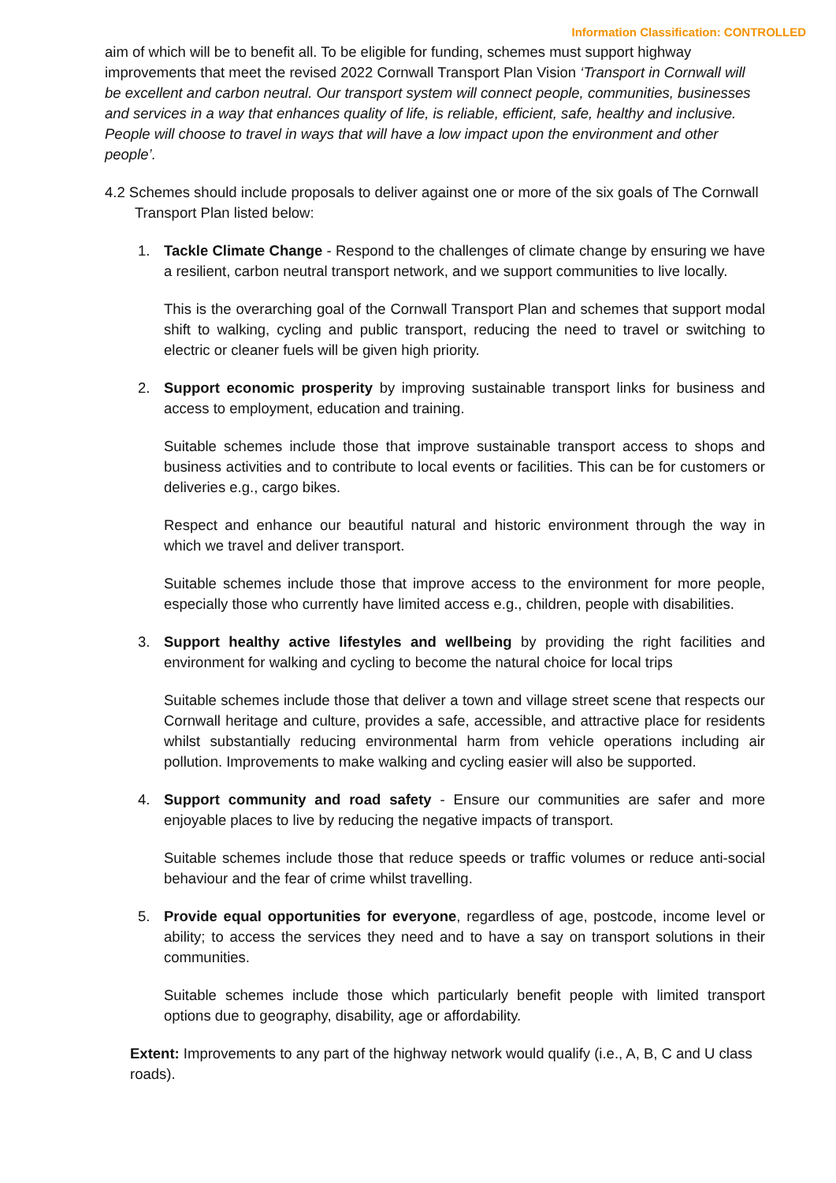Information Classification: CONTROLLED
aim of which will be to benefit all. To be eligible for funding, schemes must support highway improvements that meet the revised 2022 Cornwall Transport Plan Vision ‘Transport in Cornwall will be excellent and carbon neutral. Our transport system will connect people, communities, businesses and services in a way that enhances quality of life, is reliable, efficient, safe, healthy and inclusive. People will choose to travel in ways that will have a low impact upon the environment and other people’.
4.2 Schemes should include proposals to deliver against one or more of the six goals of The Cornwall Transport Plan listed below:
1. Tackle Climate Change - Respond to the challenges of climate change by ensuring we have a resilient, carbon neutral transport network, and we support communities to live locally.
This is the overarching goal of the Cornwall Transport Plan and schemes that support modal shift to walking, cycling and public transport, reducing the need to travel or switching to electric or cleaner fuels will be given high priority.
2. Support economic prosperity by improving sustainable transport links for business and access to employment, education and training.
Suitable schemes include those that improve sustainable transport access to shops and business activities and to contribute to local events or facilities. This can be for customers or deliveries e.g., cargo bikes.
Respect and enhance our beautiful natural and historic environment through the way in which we travel and deliver transport.
Suitable schemes include those that improve access to the environment for more people, especially those who currently have limited access e.g., children, people with disabilities.
3. Support healthy active lifestyles and wellbeing by providing the right facilities and environment for walking and cycling to become the natural choice for local trips
Suitable schemes include those that deliver a town and village street scene that respects our Cornwall heritage and culture, provides a safe, accessible, and attractive place for residents whilst substantially reducing environmental harm from vehicle operations including air pollution. Improvements to make walking and cycling easier will also be supported.
4. Support community and road safety - Ensure our communities are safer and more enjoyable places to live by reducing the negative impacts of transport.
Suitable schemes include those that reduce speeds or traffic volumes or reduce anti-social behaviour and the fear of crime whilst travelling.
5. Provide equal opportunities for everyone, regardless of age, postcode, income level or ability; to access the services they need and to have a say on transport solutions in their communities.
Suitable schemes include those which particularly benefit people with limited transport options due to geography, disability, age or affordability.
Extent: Improvements to any part of the highway network would qualify (i.e., A, B, C and U class roads).